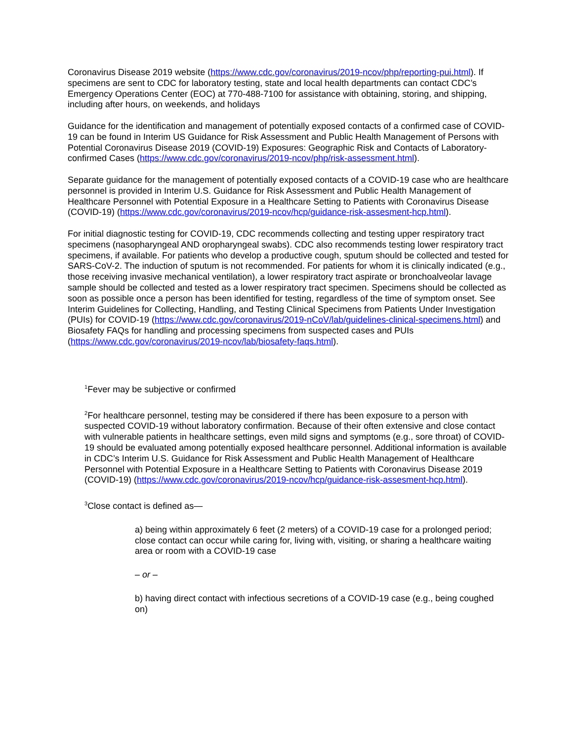Coronavirus Disease 2019 website (https://www.cdc.gov/coronavirus/2019-ncov/php/reporting-pui.html). If specimens are sent to CDC for laboratory testing, state and local health departments can contact CDC’s Emergency Operations Center (EOC) at 770-488-7100 for assistance with obtaining, storing, and shipping, including after hours, on weekends, and holidays
Guidance for the identification and management of potentially exposed contacts of a confirmed case of COVID-19 can be found in Interim US Guidance for Risk Assessment and Public Health Management of Persons with Potential Coronavirus Disease 2019 (COVID-19) Exposures: Geographic Risk and Contacts of Laboratory-confirmed Cases (https://www.cdc.gov/coronavirus/2019-ncov/php/risk-assessment.html).
Separate guidance for the management of potentially exposed contacts of a COVID-19 case who are healthcare personnel is provided in Interim U.S. Guidance for Risk Assessment and Public Health Management of Healthcare Personnel with Potential Exposure in a Healthcare Setting to Patients with Coronavirus Disease (COVID-19) (https://www.cdc.gov/coronavirus/2019-ncov/hcp/guidance-risk-assesment-hcp.html).
For initial diagnostic testing for COVID-19, CDC recommends collecting and testing upper respiratory tract specimens (nasopharyngeal AND oropharyngeal swabs). CDC also recommends testing lower respiratory tract specimens, if available. For patients who develop a productive cough, sputum should be collected and tested for SARS-CoV-2. The induction of sputum is not recommended. For patients for whom it is clinically indicated (e.g., those receiving invasive mechanical ventilation), a lower respiratory tract aspirate or bronchoalveolar lavage sample should be collected and tested as a lower respiratory tract specimen. Specimens should be collected as soon as possible once a person has been identified for testing, regardless of the time of symptom onset. See Interim Guidelines for Collecting, Handling, and Testing Clinical Specimens from Patients Under Investigation (PUIs) for COVID-19 (https://www.cdc.gov/coronavirus/2019-nCoV/lab/guidelines-clinical-specimens.html) and Biosafety FAQs for handling and processing specimens from suspected cases and PUIs (https://www.cdc.gov/coronavirus/2019-ncov/lab/biosafety-faqs.html).
<sup>1</sup> Fever may be subjective or confirmed
<sup>2</sup> For healthcare personnel, testing may be considered if there has been exposure to a person with suspected COVID-19 without laboratory confirmation. Because of their often extensive and close contact with vulnerable patients in healthcare settings, even mild signs and symptoms (e.g., sore throat) of COVID-19 should be evaluated among potentially exposed healthcare personnel. Additional information is available in CDC’s Interim U.S. Guidance for Risk Assessment and Public Health Management of Healthcare Personnel with Potential Exposure in a Healthcare Setting to Patients with Coronavirus Disease 2019 (COVID-19) (https://www.cdc.gov/coronavirus/2019-ncov/hcp/guidance-risk-assesment-hcp.html).
<sup>3</sup> Close contact is defined as—
a) being within approximately 6 feet (2 meters) of a COVID-19 case for a prolonged period; close contact can occur while caring for, living with, visiting, or sharing a healthcare waiting area or room with a COVID-19 case
– or –
b) having direct contact with infectious secretions of a COVID-19 case (e.g., being coughed on)